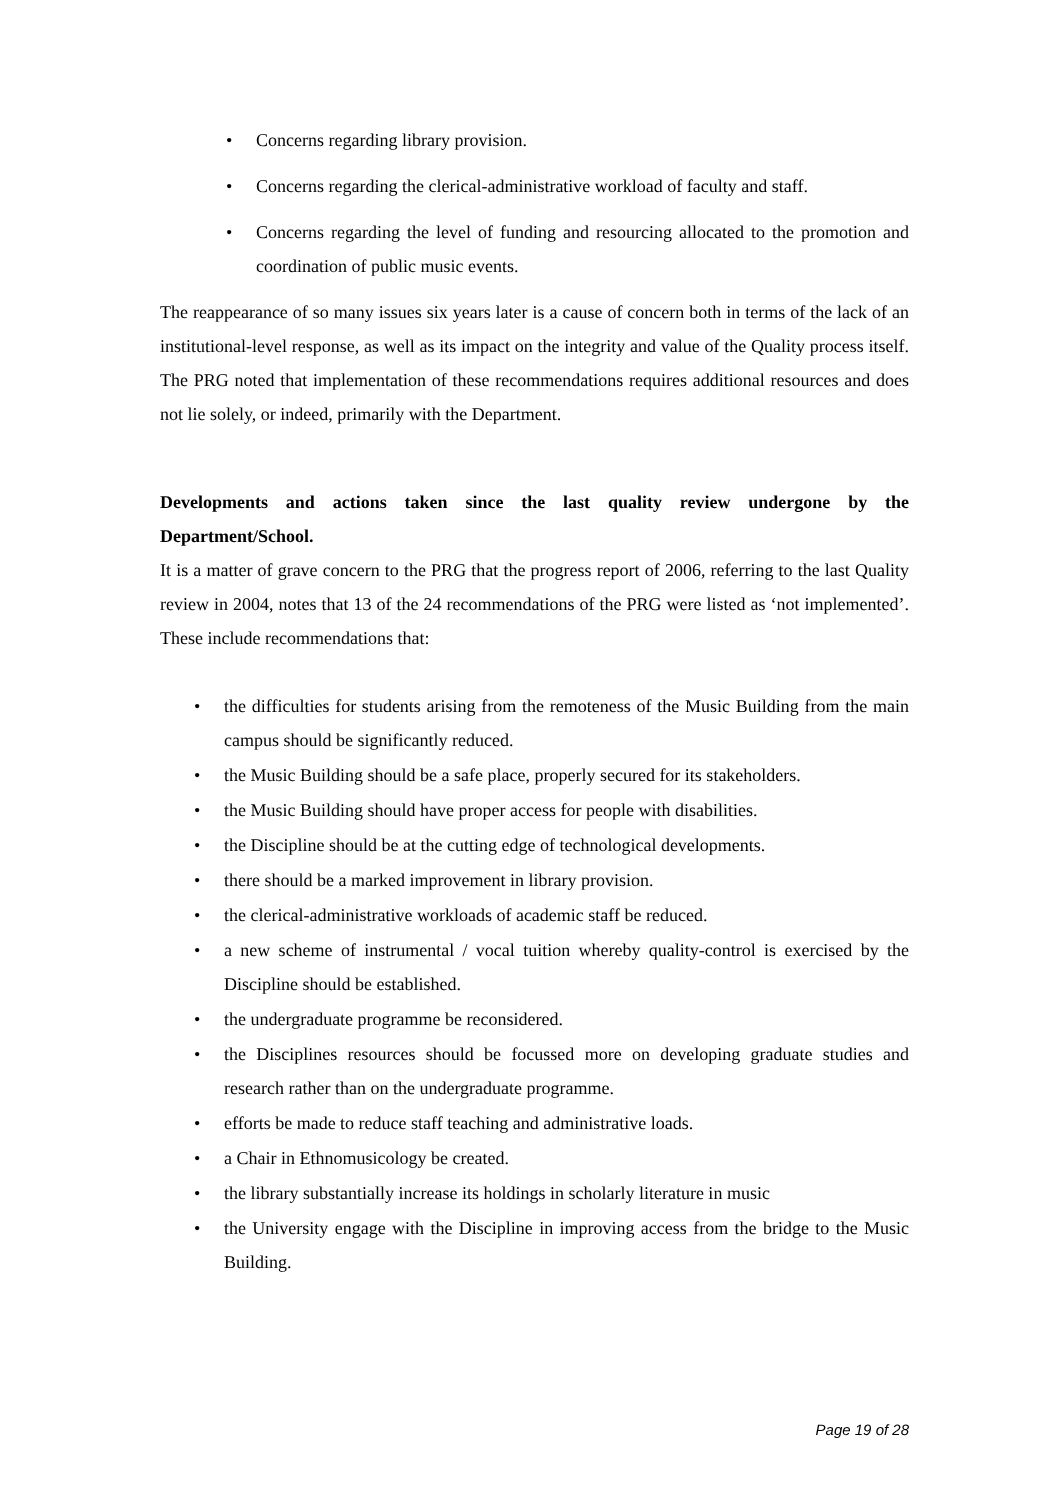• Concerns regarding library provision.
• Concerns regarding the clerical-administrative workload of faculty and staff.
• Concerns regarding the level of funding and resourcing allocated to the promotion and coordination of public music events.
The reappearance of so many issues six years later is a cause of concern both in terms of the lack of an institutional-level response, as well as its impact on the integrity and value of the Quality process itself. The PRG noted that implementation of these recommendations requires additional resources and does not lie solely, or indeed, primarily with the Department.
Developments and actions taken since the last quality review undergone by the Department/School.
It is a matter of grave concern to the PRG that the progress report of 2006, referring to the last Quality review in 2004, notes that 13 of the 24 recommendations of the PRG were listed as ‘not implemented’. These include recommendations that:
• the difficulties for students arising from the remoteness of the Music Building from the main campus should be significantly reduced.
• the Music Building should be a safe place, properly secured for its stakeholders.
• the Music Building should have proper access for people with disabilities.
• the Discipline should be at the cutting edge of technological developments.
• there should be a marked improvement in library provision.
• the clerical-administrative workloads of academic staff be reduced.
• a new scheme of instrumental / vocal tuition whereby quality-control is exercised by the Discipline should be established.
• the undergraduate programme be reconsidered.
• the Disciplines resources should be focussed more on developing graduate studies and research rather than on the undergraduate programme.
• efforts be made to reduce staff teaching and administrative loads.
• a Chair in Ethnomusicology be created.
• the library substantially increase its holdings in scholarly literature in music
• the University engage with the Discipline in improving access from the bridge to the Music Building.
Page 19 of 28